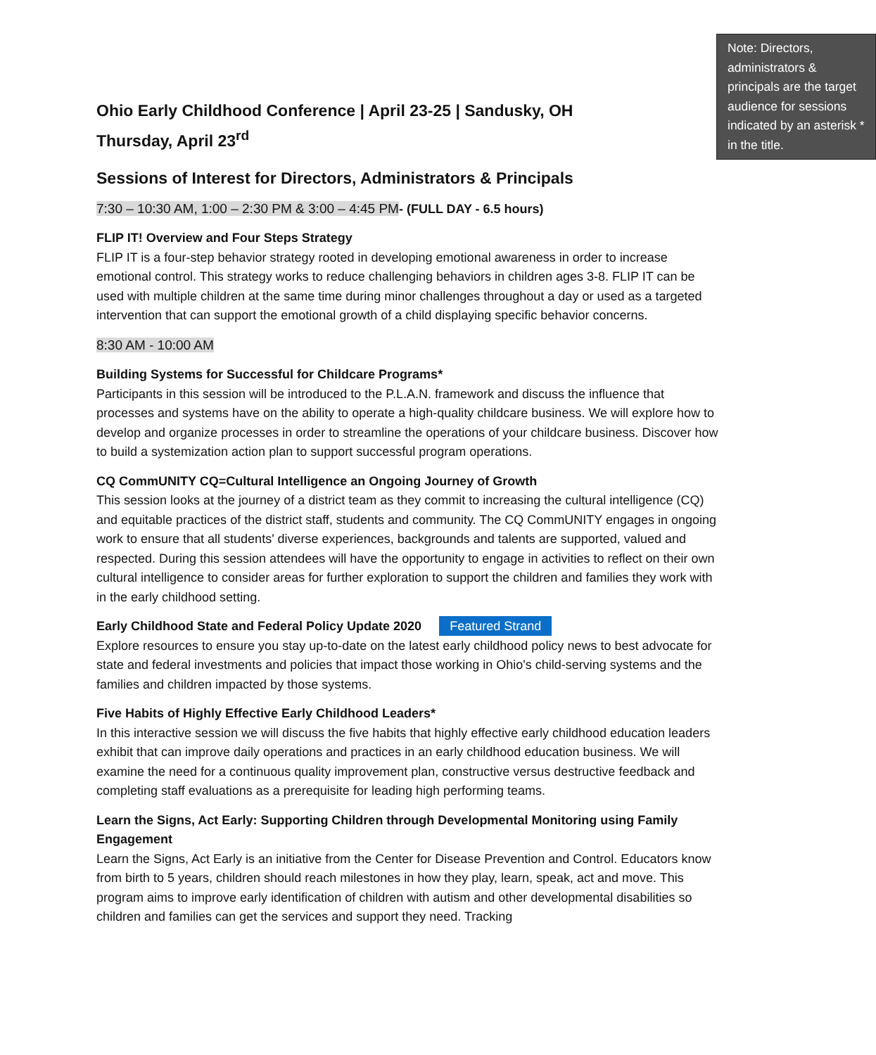Note: Directors, administrators & principals are the target audience for sessions indicated by an asterisk * in the title.
Ohio Early Childhood Conference | April 23-25 | Sandusky, OH
Thursday, April 23<sup>rd</sup>
Sessions of Interest for Directors, Administrators & Principals
7:30 – 10:30 AM, 1:00 – 2:30 PM & 3:00 – 4:45 PM- (FULL DAY - 6.5 hours)
FLIP IT! Overview and Four Steps Strategy
FLIP IT is a four-step behavior strategy rooted in developing emotional awareness in order to increase emotional control. This strategy works to reduce challenging behaviors in children ages 3-8. FLIP IT can be used with multiple children at the same time during minor challenges throughout a day or used as a targeted intervention that can support the emotional growth of a child displaying specific behavior concerns.
8:30 AM - 10:00 AM
Building Systems for Successful for Childcare Programs*
Participants in this session will be introduced to the P.L.A.N. framework and discuss the influence that processes and systems have on the ability to operate a high-quality childcare business. We will explore how to develop and organize processes in order to streamline the operations of your childcare business. Discover how to build a systemization action plan to support successful program operations.
CQ CommUNITY CQ=Cultural Intelligence an Ongoing Journey of Growth
This session looks at the journey of a district team as they commit to increasing the cultural intelligence (CQ) and equitable practices of the district staff, students and community. The CQ CommUNITY engages in ongoing work to ensure that all students' diverse experiences, backgrounds and talents are supported, valued and respected. During this session attendees will have the opportunity to engage in activities to reflect on their own cultural intelligence to consider areas for further exploration to support the children and families they work with in the early childhood setting.
Early Childhood State and Federal Policy Update 2020 Featured Strand
Explore resources to ensure you stay up-to-date on the latest early childhood policy news to best advocate for state and federal investments and policies that impact those working in Ohio's child-serving systems and the families and children impacted by those systems.
Five Habits of Highly Effective Early Childhood Leaders*
In this interactive session we will discuss the five habits that highly effective early childhood education leaders exhibit that can improve daily operations and practices in an early childhood education business. We will examine the need for a continuous quality improvement plan, constructive versus destructive feedback and completing staff evaluations as a prerequisite for leading high performing teams.
Learn the Signs, Act Early: Supporting Children through Developmental Monitoring using Family Engagement
Learn the Signs, Act Early is an initiative from the Center for Disease Prevention and Control. Educators know from birth to 5 years, children should reach milestones in how they play, learn, speak, act and move. This program aims to improve early identification of children with autism and other developmental disabilities so children and families can get the services and support they need. Tracking